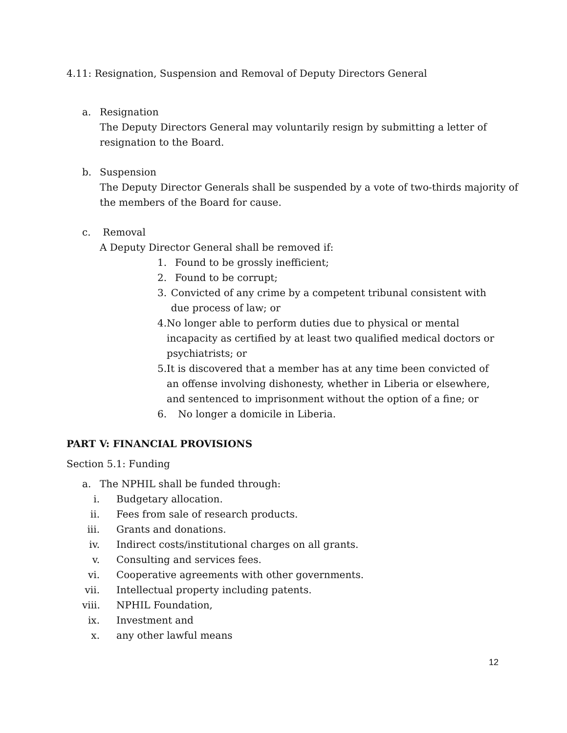4.11: Resignation, Suspension and Removal of Deputy Directors General
a. Resignation
The Deputy Directors General may voluntarily resign by submitting a letter of
resignation to the Board.
b. Suspension
The Deputy Director Generals shall be suspended by a vote of two-thirds majority of
the members of the Board for cause.
c. Removal
A Deputy Director General shall be removed if:
1. Found to be grossly inefficient;
2. Found to be corrupt;
3. Convicted of any crime by a competent tribunal consistent with due process of law; or
4. No longer able to perform duties due to physical or mental incapacity as certified by at least two qualified medical doctors or psychiatrists; or
5. It is discovered that a member has at any time been convicted of an offense involving dishonesty, whether in Liberia or elsewhere, and sentenced to imprisonment without the option of a fine; or
6. No longer a domicile in Liberia.
PART V: FINANCIAL PROVISIONS
Section 5.1: Funding
a. The NPHIL shall be funded through:
i. Budgetary allocation.
ii. Fees from sale of research products.
iii.
Grants and donations.
iv. Indirect costs/institutional charges on all grants.
v. Consulting and services fees.
vi. Cooperative agreements with other governments.
vii.
Intellectual property including patents.
viii.
NPHIL Foundation,
ix. Investment and
x. any other lawful means
12